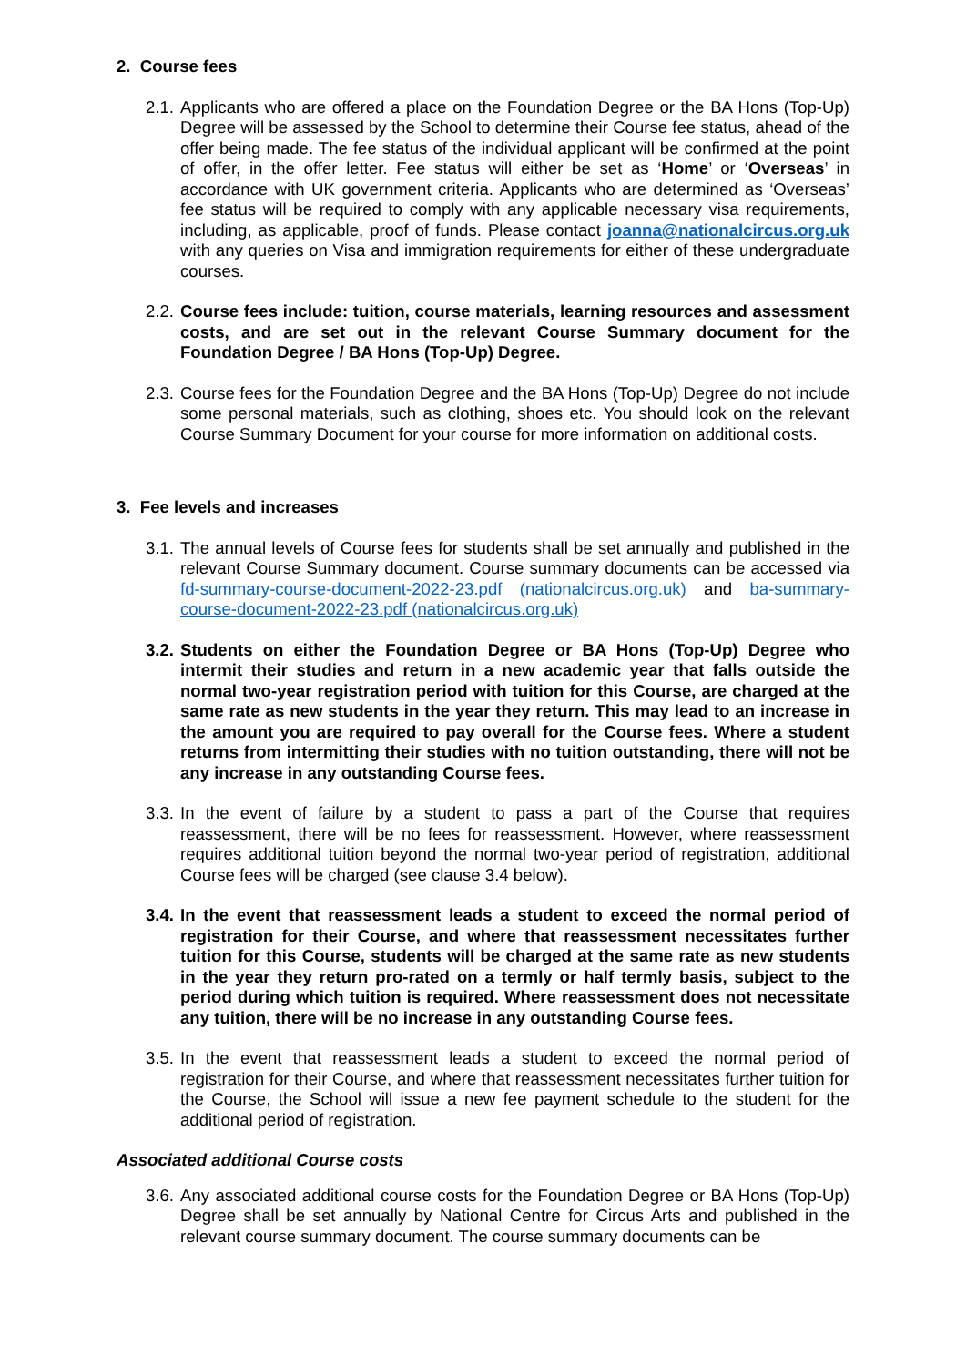2. Course fees
2.1. Applicants who are offered a place on the Foundation Degree or the BA Hons (Top-Up) Degree will be assessed by the School to determine their Course fee status, ahead of the offer being made. The fee status of the individual applicant will be confirmed at the point of offer, in the offer letter. Fee status will either be set as ‘Home’ or ‘Overseas’ in accordance with UK government criteria. Applicants who are determined as ‘Overseas’ fee status will be required to comply with any applicable necessary visa requirements, including, as applicable, proof of funds. Please contact joanna@nationalcircus.org.uk with any queries on Visa and immigration requirements for either of these undergraduate courses.
2.2. Course fees include: tuition, course materials, learning resources and assessment costs, and are set out in the relevant Course Summary document for the Foundation Degree / BA Hons (Top-Up) Degree.
2.3. Course fees for the Foundation Degree and the BA Hons (Top-Up) Degree do not include some personal materials, such as clothing, shoes etc. You should look on the relevant Course Summary Document for your course for more information on additional costs.
3. Fee levels and increases
3.1. The annual levels of Course fees for students shall be set annually and published in the relevant Course Summary document. Course summary documents can be accessed via fd-summary-course-document-2022-23.pdf (nationalcircus.org.uk) and ba-summary-course-document-2022-23.pdf (nationalcircus.org.uk)
3.2. Students on either the Foundation Degree or BA Hons (Top-Up) Degree who intermit their studies and return in a new academic year that falls outside the normal two-year registration period with tuition for this Course, are charged at the same rate as new students in the year they return. This may lead to an increase in the amount you are required to pay overall for the Course fees. Where a student returns from intermitting their studies with no tuition outstanding, there will not be any increase in any outstanding Course fees.
3.3. In the event of failure by a student to pass a part of the Course that requires reassessment, there will be no fees for reassessment. However, where reassessment requires additional tuition beyond the normal two-year period of registration, additional Course fees will be charged (see clause 3.4 below).
3.4. In the event that reassessment leads a student to exceed the normal period of registration for their Course, and where that reassessment necessitates further tuition for this Course, students will be charged at the same rate as new students in the year they return pro-rated on a termly or half termly basis, subject to the period during which tuition is required. Where reassessment does not necessitate any tuition, there will be no increase in any outstanding Course fees.
3.5. In the event that reassessment leads a student to exceed the normal period of registration for their Course, and where that reassessment necessitates further tuition for the Course, the School will issue a new fee payment schedule to the student for the additional period of registration.
Associated additional Course costs
3.6. Any associated additional course costs for the Foundation Degree or BA Hons (Top-Up) Degree shall be set annually by National Centre for Circus Arts and published in the relevant course summary document. The course summary documents can be